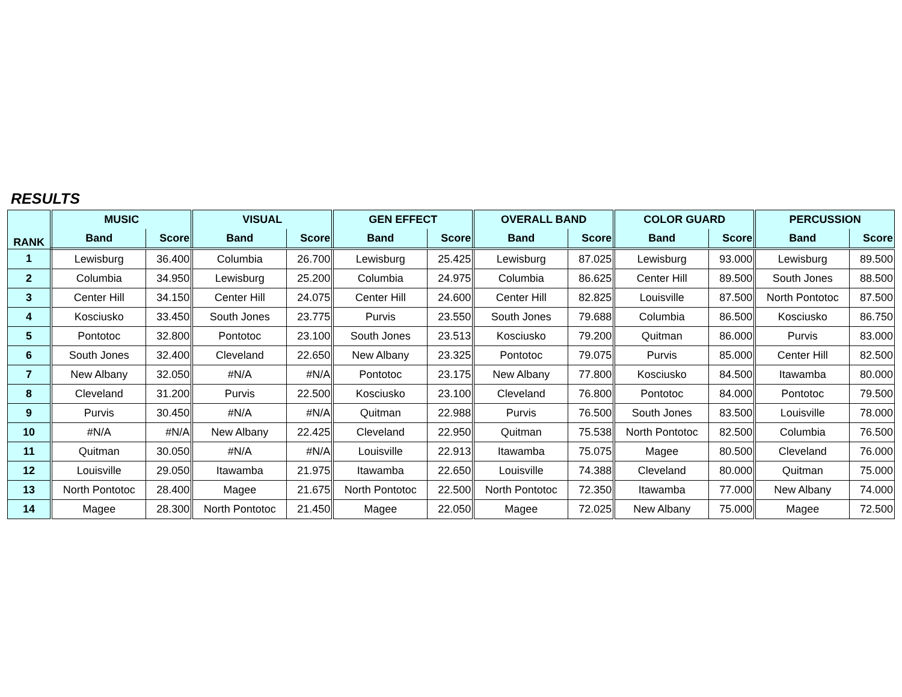RESULTS
| RANK | MUSIC | | VISUAL | | GEN EFFECT | | OVERALL BAND | | COLOR GUARD | | PERCUSSION | |
| --- | --- | --- | --- | --- | --- | --- | --- | --- | --- | --- | --- | --- |
| | Band | Score | Band | Score | Band | Score | Band | Score | Band | Score | Band | Score |
| 1 | Lewisburg | 36.400 | Columbia | 26.700 | Lewisburg | 25.425 | Lewisburg | 87.025 | Lewisburg | 93.000 | Lewisburg | 89.500 |
| 2 | Columbia | 34.950 | Lewisburg | 25.200 | Columbia | 24.975 | Columbia | 86.625 | Center Hill | 89.500 | South Jones | 88.500 |
| 3 | Center Hill | 34.150 | Center Hill | 24.075 | Center Hill | 24.600 | Center Hill | 82.825 | Louisville | 87.500 | North Pontotoc | 87.500 |
| 4 | Kosciusko | 33.450 | South Jones | 23.775 | Purvis | 23.550 | South Jones | 79.688 | Columbia | 86.500 | Kosciusko | 86.750 |
| 5 | Pontotoc | 32.800 | Pontotoc | 23.100 | South Jones | 23.513 | Kosciusko | 79.200 | Quitman | 86.000 | Purvis | 83.000 |
| 6 | South Jones | 32.400 | Cleveland | 22.650 | New Albany | 23.325 | Pontotoc | 79.075 | Purvis | 85.000 | Center Hill | 82.500 |
| 7 | New Albany | 32.050 | #N/A | #N/A | Pontotoc | 23.175 | New Albany | 77.800 | Kosciusko | 84.500 | Itawamba | 80.000 |
| 8 | Cleveland | 31.200 | Purvis | 22.500 | Kosciusko | 23.100 | Cleveland | 76.800 | Pontotoc | 84.000 | Pontotoc | 79.500 |
| 9 | Purvis | 30.450 | #N/A | #N/A | Quitman | 22.988 | Purvis | 76.500 | South Jones | 83.500 | Louisville | 78.000 |
| 10 | #N/A | #N/A | New Albany | 22.425 | Cleveland | 22.950 | Quitman | 75.538 | North Pontotoc | 82.500 | Columbia | 76.500 |
| 11 | Quitman | 30.050 | #N/A | #N/A | Louisville | 22.913 | Itawamba | 75.075 | Magee | 80.500 | Cleveland | 76.000 |
| 12 | Louisville | 29.050 | Itawamba | 21.975 | Itawamba | 22.650 | Louisville | 74.388 | Cleveland | 80.000 | Quitman | 75.000 |
| 13 | North Pontotoc | 28.400 | Magee | 21.675 | North Pontotoc | 22.500 | North Pontotoc | 72.350 | Itawamba | 77.000 | New Albany | 74.000 |
| 14 | Magee | 28.300 | North Pontotoc | 21.450 | Magee | 22.050 | Magee | 72.025 | New Albany | 75.000 | Magee | 72.500 |